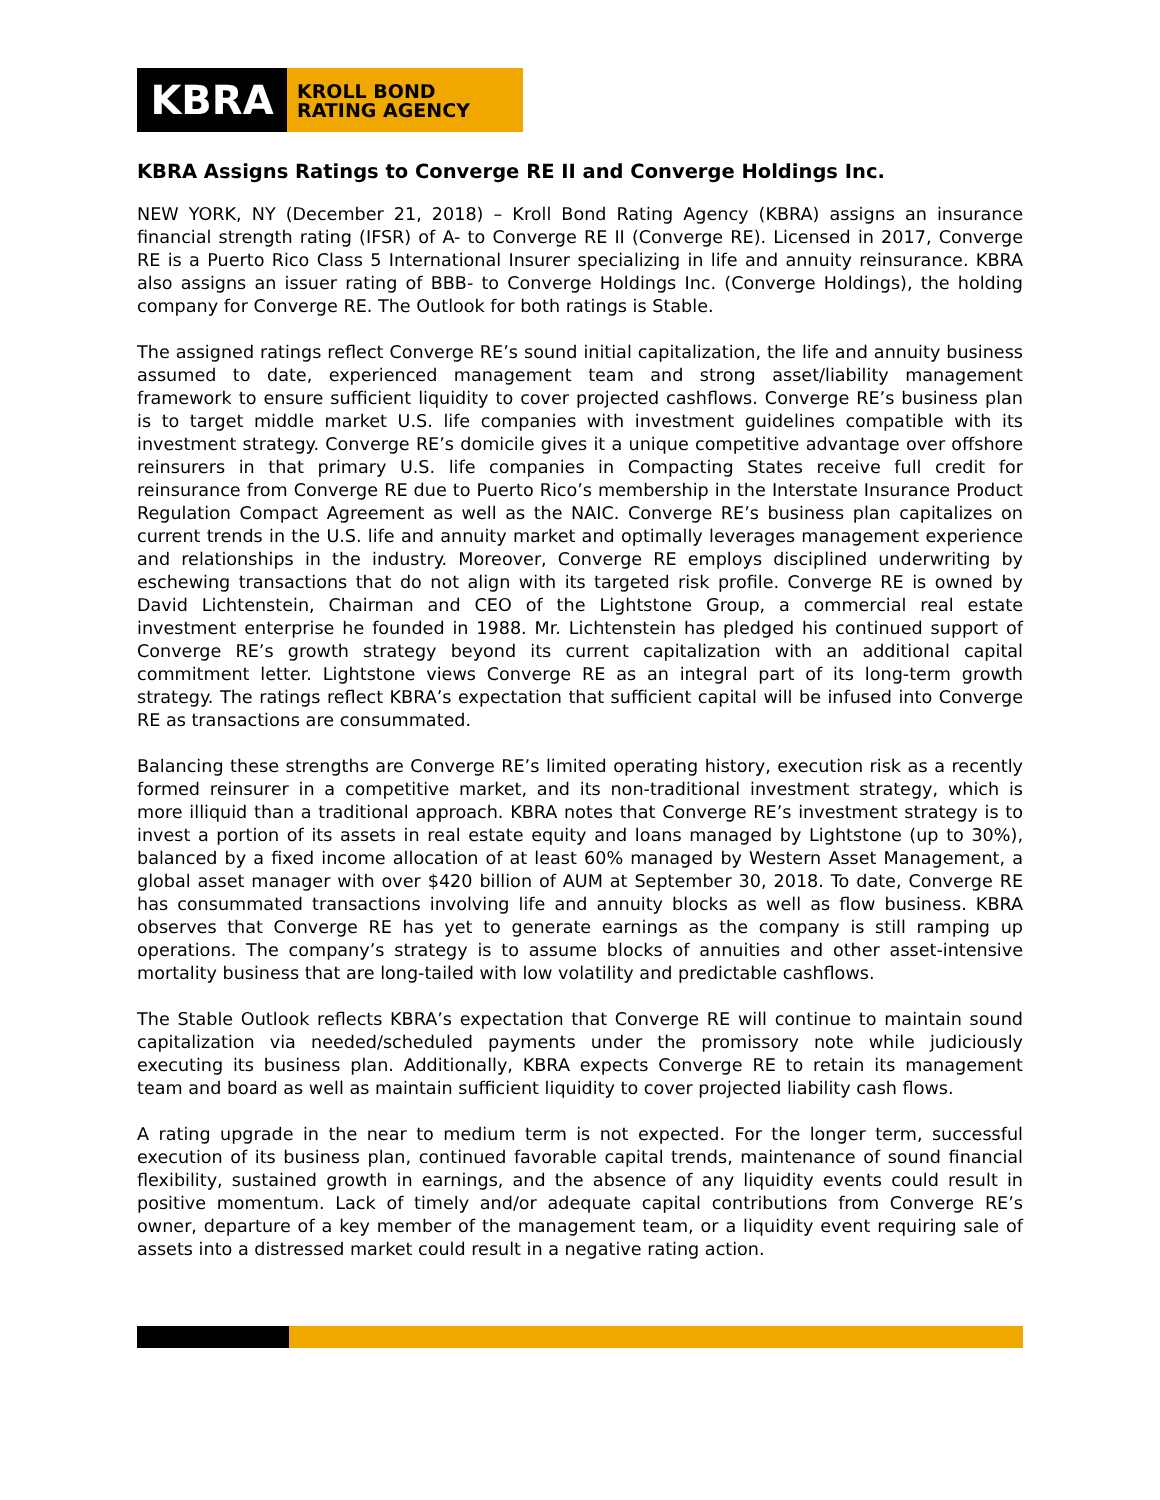KBRA
KROLL BOND
RATING AGENCY
KBRA Assigns Ratings to Converge RE II and Converge Holdings Inc.
NEW YORK, NY (December 21, 2018) – Kroll Bond Rating Agency (KBRA) assigns an insurance financial strength rating (IFSR) of A- to Converge RE II (Converge RE). Licensed in 2017, Converge RE is a Puerto Rico Class 5 International Insurer specializing in life and annuity reinsurance. KBRA also assigns an issuer rating of BBB- to Converge Holdings Inc. (Converge Holdings), the holding company for Converge RE. The Outlook for both ratings is Stable.
The assigned ratings reflect Converge RE’s sound initial capitalization, the life and annuity business assumed to date, experienced management team and strong asset/liability management framework to ensure sufficient liquidity to cover projected cashflows. Converge RE’s business plan is to target middle market U.S. life companies with investment guidelines compatible with its investment strategy. Converge RE’s domicile gives it a unique competitive advantage over offshore reinsurers in that primary U.S. life companies in Compacting States receive full credit for reinsurance from Converge RE due to Puerto Rico’s membership in the Interstate Insurance Product Regulation Compact Agreement as well as the NAIC. Converge RE’s business plan capitalizes on current trends in the U.S. life and annuity market and optimally leverages management experience and relationships in the industry. Moreover, Converge RE employs disciplined underwriting by eschewing transactions that do not align with its targeted risk profile. Converge RE is owned by David Lichtenstein, Chairman and CEO of the Lightstone Group, a commercial real estate investment enterprise he founded in 1988. Mr. Lichtenstein has pledged his continued support of Converge RE’s growth strategy beyond its current capitalization with an additional capital commitment letter. Lightstone views Converge RE as an integral part of its long-term growth strategy. The ratings reflect KBRA’s expectation that sufficient capital will be infused into Converge RE as transactions are consummated.
Balancing these strengths are Converge RE’s limited operating history, execution risk as a recently formed reinsurer in a competitive market, and its non-traditional investment strategy, which is more illiquid than a traditional approach. KBRA notes that Converge RE’s investment strategy is to invest a portion of its assets in real estate equity and loans managed by Lightstone (up to 30%), balanced by a fixed income allocation of at least 60% managed by Western Asset Management, a global asset manager with over $420 billion of AUM at September 30, 2018. To date, Converge RE has consummated transactions involving life and annuity blocks as well as flow business. KBRA observes that Converge RE has yet to generate earnings as the company is still ramping up operations. The company’s strategy is to assume blocks of annuities and other asset-intensive mortality business that are long-tailed with low volatility and predictable cashflows.
The Stable Outlook reflects KBRA’s expectation that Converge RE will continue to maintain sound capitalization via needed/scheduled payments under the promissory note while judiciously executing its business plan. Additionally, KBRA expects Converge RE to retain its management team and board as well as maintain sufficient liquidity to cover projected liability cash flows.
A rating upgrade in the near to medium term is not expected. For the longer term, successful execution of its business plan, continued favorable capital trends, maintenance of sound financial flexibility, sustained growth in earnings, and the absence of any liquidity events could result in positive momentum. Lack of timely and/or adequate capital contributions from Converge RE’s owner, departure of a key member of the management team, or a liquidity event requiring sale of assets into a distressed market could result in a negative rating action.